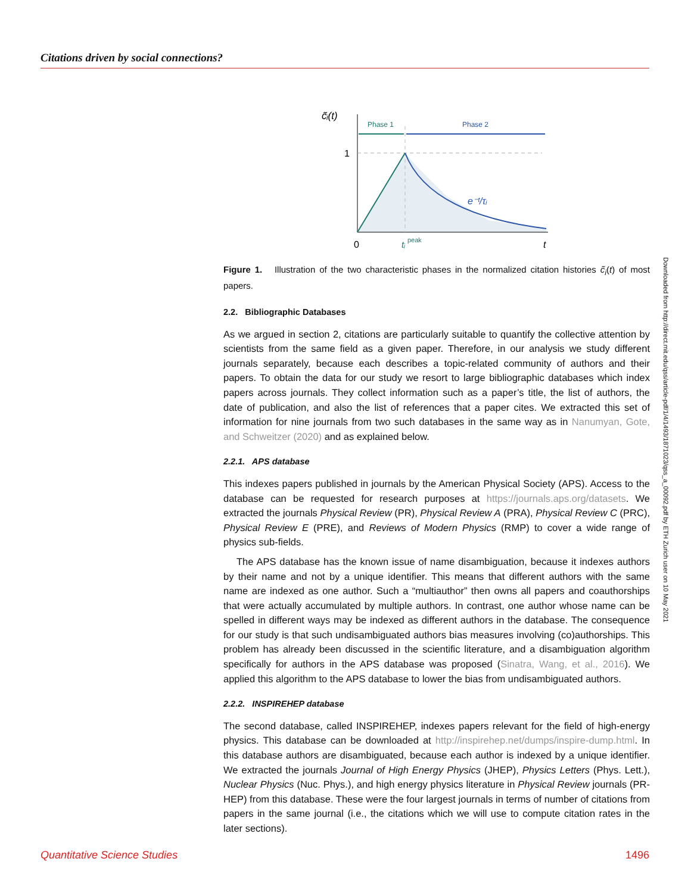Citations driven by social connections?
c̃ᵢ(t)
Phase 1
Phase 2
1
e⁻ᵗ/τᵢ
0
tᵢ
peak
t
Figure 1. Illustration of the two characteristic phases in the normalized citation histories c̃<sub>i</sub>(t) of most papers.
2.2. Bibliographic Databases
As we argued in section 2, citations are particularly suitable to quantify the collective attention by scientists from the same field as a given paper. Therefore, in our analysis we study different journals separately, because each describes a topic-related community of authors and their papers. To obtain the data for our study we resort to large bibliographic databases which index papers across journals. They collect information such as a paper’s title, the list of authors, the date of publication, and also the list of references that a paper cites. We extracted this set of information for nine journals from two such databases in the same way as in Nanumyan, Gote, and Schweitzer (2020) and as explained below.
2.2.1. APS database
This indexes papers published in journals by the American Physical Society (APS). Access to the database can be requested for research purposes at https://journals.aps.org/datasets. We extracted the journals Physical Review (PR), Physical Review A (PRA), Physical Review C (PRC), Physical Review E (PRE), and Reviews of Modern Physics (RMP) to cover a wide range of physics sub-fields.
The APS database has the known issue of name disambiguation, because it indexes authors by their name and not by a unique identifier. This means that different authors with the same name are indexed as one author. Such a “multiauthor” then owns all papers and coauthorships that were actually accumulated by multiple authors. In contrast, one author whose name can be spelled in different ways may be indexed as different authors in the database. The consequence for our study is that such undisambiguated authors bias measures involving (co)authorships. This problem has already been discussed in the scientific literature, and a disambiguation algorithm specifically for authors in the APS database was proposed (Sinatra, Wang, et al., 2016). We applied this algorithm to the APS database to lower the bias from undisambiguated authors.
2.2.2. INSPIREHEP database
The second database, called INSPIREHEP, indexes papers relevant for the field of high-energy physics. This database can be downloaded at http://inspirehep.net/dumps/inspire-dump.html. In this database authors are disambiguated, because each author is indexed by a unique identifier. We extracted the journals Journal of High Energy Physics (JHEP), Physics Letters (Phys. Lett.), Nuclear Physics (Nuc. Phys.), and high energy physics literature in Physical Review journals (PR-HEP) from this database. These were the four largest journals in terms of number of citations from papers in the same journal (i.e., the citations which we will use to compute citation rates in the later sections).
Downloaded from http://direct.mit.edu/qss/article-pdf/1/4/1493/1871023/qss_a_00092.pdf by ETH Zurich user on 10 May 2021
Quantitative Science Studies 1496